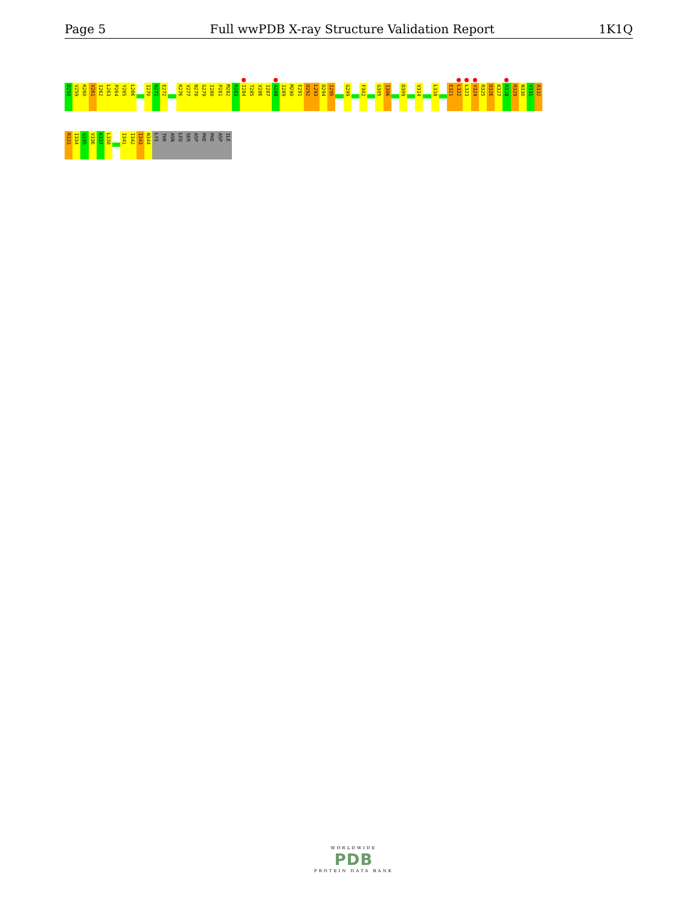Page 5 Full wwPDB X-ray Structure Validation Report 1K1Q
D258
V259
K260
V261
I262
L263
P264
Y265
L266
I270
N271
E272
K276
V277
N278
G279
I280
P281
M282
R283
I284
T285
V286
I287
A288
I289
M290
E291
D292
L293
D294
I295
G299
F302
G305
I306
D309
V314
L318
E321
L322
L323
V324
R325
D326
K327
R328
R329
N330
V331
R332
R333
I334
G335
V336
K337
L338
I341
I342
I343
N344
LYS
THR
ASN
LEU
SER
ASP
PHE
PHE
ASP
ILE
WORLDWIDE
PDB
PROTEIN DATA BANK